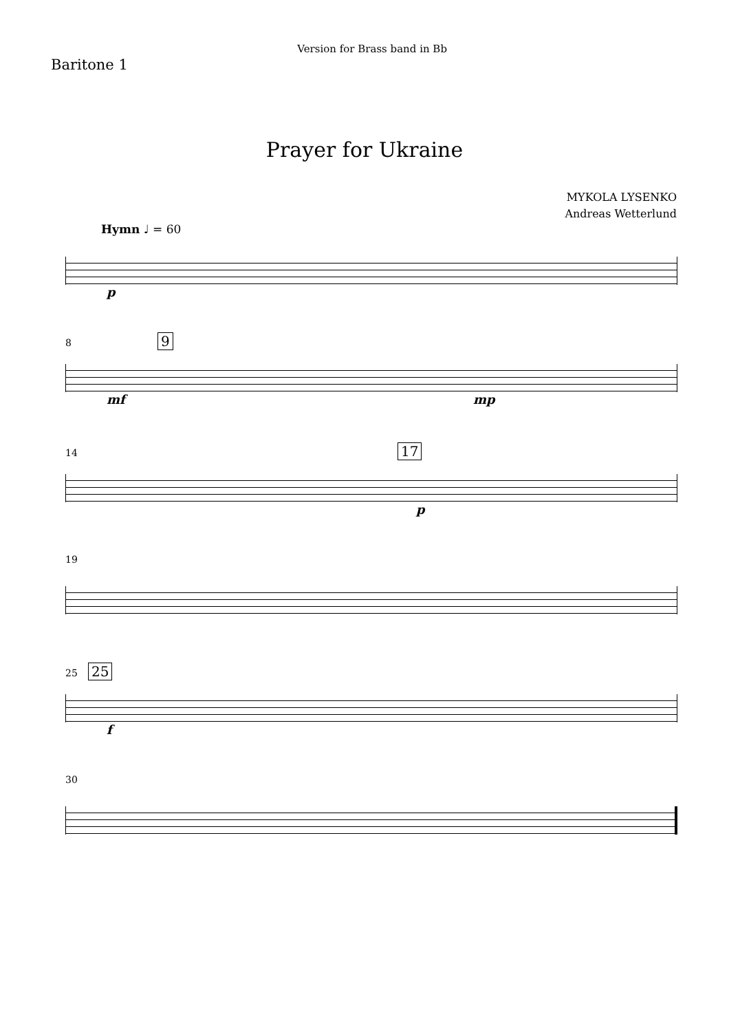Baritone 1
Version for Brass band in Bb
Prayer for Ukraine
MYKOLA LYSENKO
Andreas Wetterlund
Hymn ♩ = 60
p
8 9
mf mp
14 17
p
19
25 25
f
30